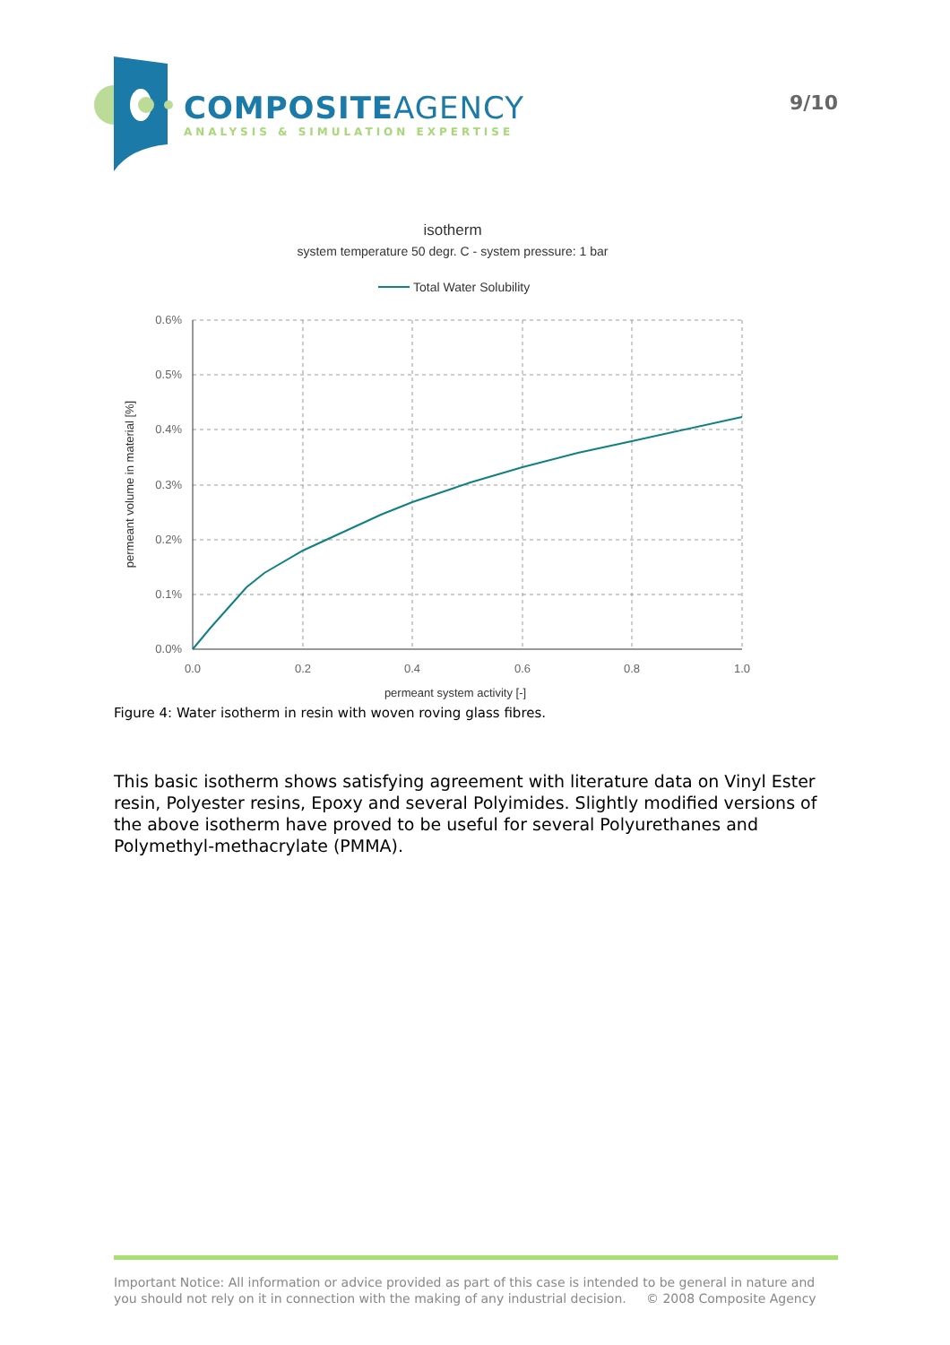COMPOSITEAGENCY
ANALYSIS & SIMULATION EXPERTISE
9/10
isotherm
system temperature 50 degr. C - system pressure: 1 bar
Total Water Solubility
0.6%
0.5%
0.4%
0.3%
0.2%
0.1%
0.0%
0.0
0.2
0.4
0.6
0.8
1.0
permeant system activity [-]
permeant volume in material [%]
Figure 4: Water isotherm in resin with woven roving glass fibres.
This basic isotherm shows satisfying agreement with literature data on Vinyl Ester resin, Polyester resins, Epoxy and several Polyimides. Slightly modified versions of the above isotherm have proved to be useful for several Polyurethanes and Polymethyl-methacrylate (PMMA).
Important Notice: All information or advice provided as part of this case is intended to be general in nature and you should not rely on it in connection with the making of any industrial decision. © 2008 Composite Agency